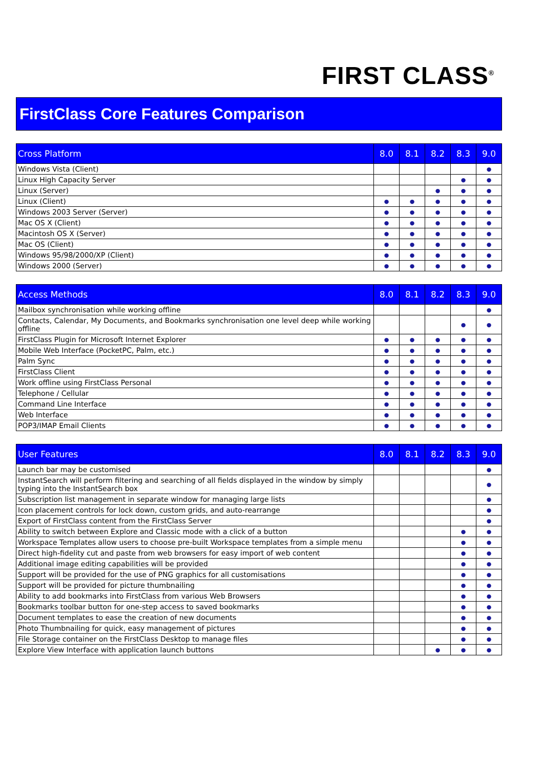FIRST CLASS<sup>®</sup>
FirstClass Core Features Comparison
| Cross Platform | 8.0 | 8.1 | 8.2 | 8.3 | 9.0 |
| --- | --- | --- | --- | --- | --- |
| Windows Vista (Client) | | | | | ● |
| Linux High Capacity Server | | | | ● | ● |
| Linux (Server) | | | ● | ● | ● |
| Linux (Client) | ● | ● | ● | ● | ● |
| Windows 2003 Server (Server) | ● | ● | ● | ● | ● |
| Mac OS X (Client) | ● | ● | ● | ● | ● |
| Macintosh OS X (Server) | ● | ● | ● | ● | ● |
| Mac OS (Client) | ● | ● | ● | ● | ● |
| Windows 95/98/2000/XP (Client) | ● | ● | ● | ● | ● |
| Windows 2000 (Server) | ● | ● | ● | ● | ● |
| Access Methods | 8.0 | 8.1 | 8.2 | 8.3 | 9.0 |
| --- | --- | --- | --- | --- | --- |
| Mailbox synchronisation while working offline | | | | | ● |
| Contacts, Calendar, My Documents, and Bookmarks synchronisation one level deep while working offline | | | | ● | ● |
| FirstClass Plugin for Microsoft Internet Explorer | ● | ● | ● | ● | ● |
| Mobile Web Interface (PocketPC, Palm, etc.) | ● | ● | ● | ● | ● |
| Palm Sync | ● | ● | ● | ● | ● |
| FirstClass Client | ● | ● | ● | ● | ● |
| Work offline using FirstClass Personal | ● | ● | ● | ● | ● |
| Telephone / Cellular | ● | ● | ● | ● | ● |
| Command Line Interface | ● | ● | ● | ● | ● |
| Web Interface | ● | ● | ● | ● | ● |
| POP3/IMAP Email Clients | ● | ● | ● | ● | ● |
| User Features | 8.0 | 8.1 | 8.2 | 8.3 | 9.0 |
| --- | --- | --- | --- | --- | --- |
| Launch bar may be customised | | | | | ● |
| InstantSearch will perform filtering and searching of all fields displayed in the window by simply typing into the InstantSearch box | | | | | ● |
| Subscription list management in separate window for managing large lists | | | | | ● |
| Icon placement controls for lock down, custom grids, and auto-rearrange | | | | | ● |
| Export of FirstClass content from the FirstClass Server | | | | | ● |
| Ability to switch between Explore and Classic mode with a click of a button | | | | ● | ● |
| Workspace Templates allow users to choose pre-built Workspace templates from a simple menu | | | | ● | ● |
| Direct high-fidelity cut and paste from web browsers for easy import of web content | | | | ● | ● |
| Additional image editing capabilities will be provided | | | | ● | ● |
| Support will be provided for the use of PNG graphics for all customisations | | | | ● | ● |
| Support will be provided for picture thumbnailing | | | | ● | ● |
| Ability to add bookmarks into FirstClass from various Web Browsers | | | | ● | ● |
| Bookmarks toolbar button for one-step access to saved bookmarks | | | | ● | ● |
| Document templates to ease the creation of new documents | | | | ● | ● |
| Photo Thumbnailing for quick, easy management of pictures | | | | ● | ● |
| File Storage container on the FirstClass Desktop to manage files | | | | ● | ● |
| Explore View Interface with application launch buttons | | | ● | ● | ● |